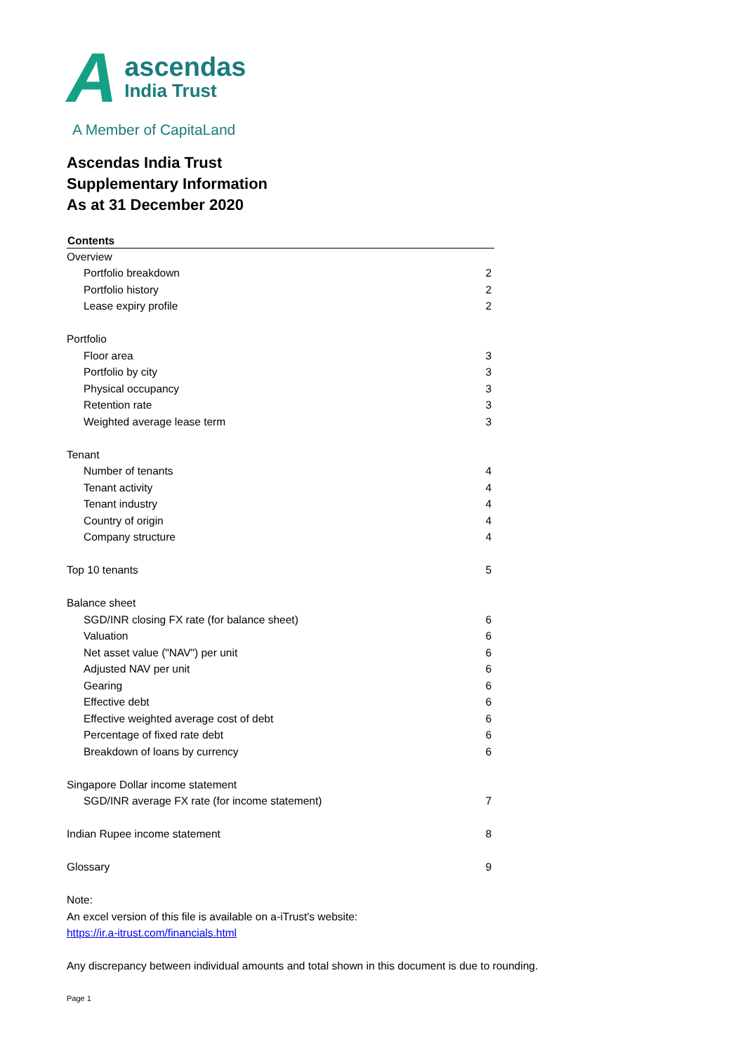A
ascendas
India Trust
A Member of CapitaLand
Ascendas India Trust
Supplementary Information
As at 31 December 2020
| Contents | |
| --- | --- |
| Overview | |
| Portfolio breakdown | 2 |
| Portfolio history | 2 |
| Lease expiry profile | 2 |
| Portfolio | |
| Floor area | 3 |
| Portfolio by city | 3 |
| Physical occupancy | 3 |
| Retention rate | 3 |
| Weighted average lease term | 3 |
| Tenant | |
| Number of tenants | 4 |
| Tenant activity | 4 |
| Tenant industry | 4 |
| Country of origin | 4 |
| Company structure | 4 |
| Top 10 tenants | 5 |
| Balance sheet | |
| SGD/INR closing FX rate (for balance sheet) | 6 |
| Valuation | 6 |
| Net asset value ("NAV") per unit | 6 |
| Adjusted NAV per unit | 6 |
| Gearing | 6 |
| Effective debt | 6 |
| Effective weighted average cost of debt | 6 |
| Percentage of fixed rate debt | 6 |
| Breakdown of loans by currency | 6 |
| Singapore Dollar income statement | |
| SGD/INR average FX rate (for income statement) | 7 |
| Indian Rupee income statement | 8 |
| Glossary | 9 |
Note:
An excel version of this file is available on a-iTrust's website:
https://ir.a-itrust.com/financials.html
Any discrepancy between individual amounts and total shown in this document is due to rounding.
Page 1